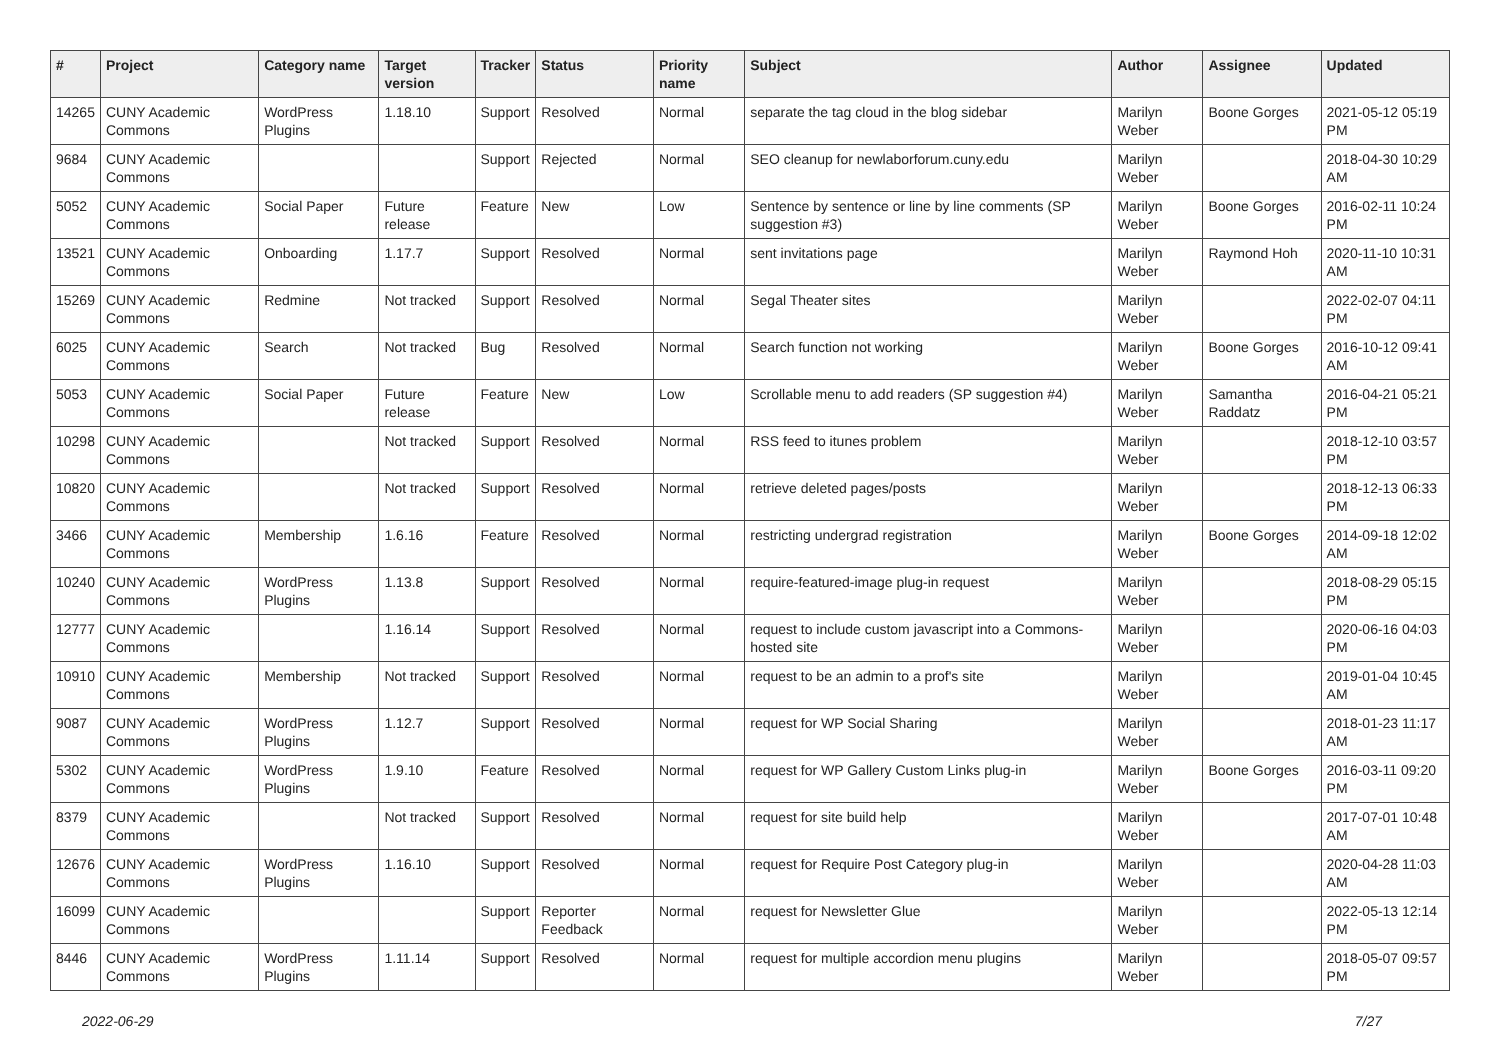| # | Project | Category name | Target version | Tracker | Status | Priority name | Subject | Author | Assignee | Updated |
| --- | --- | --- | --- | --- | --- | --- | --- | --- | --- | --- |
| 14265 | CUNY Academic Commons | WordPress Plugins | 1.18.10 | Support | Resolved | Normal | separate the tag cloud in the blog sidebar | Marilyn Weber | Boone Gorges | 2021-05-12 05:19 PM |
| 9684 | CUNY Academic Commons | | | Support | Rejected | Normal | SEO cleanup for newlaborforum.cuny.edu | Marilyn Weber | | 2018-04-30 10:29 AM |
| 5052 | CUNY Academic Commons | Social Paper | Future release | Feature | New | Low | Sentence by sentence or line by line comments (SP suggestion #3) | Marilyn Weber | Boone Gorges | 2016-02-11 10:24 PM |
| 13521 | CUNY Academic Commons | Onboarding | 1.17.7 | Support | Resolved | Normal | sent invitations page | Marilyn Weber | Raymond Hoh | 2020-11-10 10:31 AM |
| 15269 | CUNY Academic Commons | Redmine | Not tracked | Support | Resolved | Normal | Segal Theater sites | Marilyn Weber | | 2022-02-07 04:11 PM |
| 6025 | CUNY Academic Commons | Search | Not tracked | Bug | Resolved | Normal | Search function not working | Marilyn Weber | Boone Gorges | 2016-10-12 09:41 AM |
| 5053 | CUNY Academic Commons | Social Paper | Future release | Feature | New | Low | Scrollable menu to add readers (SP suggestion #4) | Marilyn Weber | Samantha Raddatz | 2016-04-21 05:21 PM |
| 10298 | CUNY Academic Commons | | Not tracked | Support | Resolved | Normal | RSS feed to itunes problem | Marilyn Weber | | 2018-12-10 03:57 PM |
| 10820 | CUNY Academic Commons | | Not tracked | Support | Resolved | Normal | retrieve deleted pages/posts | Marilyn Weber | | 2018-12-13 06:33 PM |
| 3466 | CUNY Academic Commons | Membership | 1.6.16 | Feature | Resolved | Normal | restricting undergrad registration | Marilyn Weber | Boone Gorges | 2014-09-18 12:02 AM |
| 10240 | CUNY Academic Commons | WordPress Plugins | 1.13.8 | Support | Resolved | Normal | require-featured-image plug-in request | Marilyn Weber | | 2018-08-29 05:15 PM |
| 12777 | CUNY Academic Commons | | 1.16.14 | Support | Resolved | Normal | request to include custom javascript into a Commons-hosted site | Marilyn Weber | | 2020-06-16 04:03 PM |
| 10910 | CUNY Academic Commons | Membership | Not tracked | Support | Resolved | Normal | request to be an admin to a prof's site | Marilyn Weber | | 2019-01-04 10:45 AM |
| 9087 | CUNY Academic Commons | WordPress Plugins | 1.12.7 | Support | Resolved | Normal | request for WP Social Sharing | Marilyn Weber | | 2018-01-23 11:17 AM |
| 5302 | CUNY Academic Commons | WordPress Plugins | 1.9.10 | Feature | Resolved | Normal | request for WP Gallery Custom Links plug-in | Marilyn Weber | Boone Gorges | 2016-03-11 09:20 PM |
| 8379 | CUNY Academic Commons | | Not tracked | Support | Resolved | Normal | request for site build help | Marilyn Weber | | 2017-07-01 10:48 AM |
| 12676 | CUNY Academic Commons | WordPress Plugins | 1.16.10 | Support | Resolved | Normal | request for Require Post Category plug-in | Marilyn Weber | | 2020-04-28 11:03 AM |
| 16099 | CUNY Academic Commons | | | Support | Reporter Feedback | Normal | request for Newsletter Glue | Marilyn Weber | | 2022-05-13 12:14 PM |
| 8446 | CUNY Academic Commons | WordPress Plugins | 1.11.14 | Support | Resolved | Normal | request for multiple accordion menu plugins | Marilyn Weber | | 2018-05-07 09:57 PM |
2022-06-29 7/27